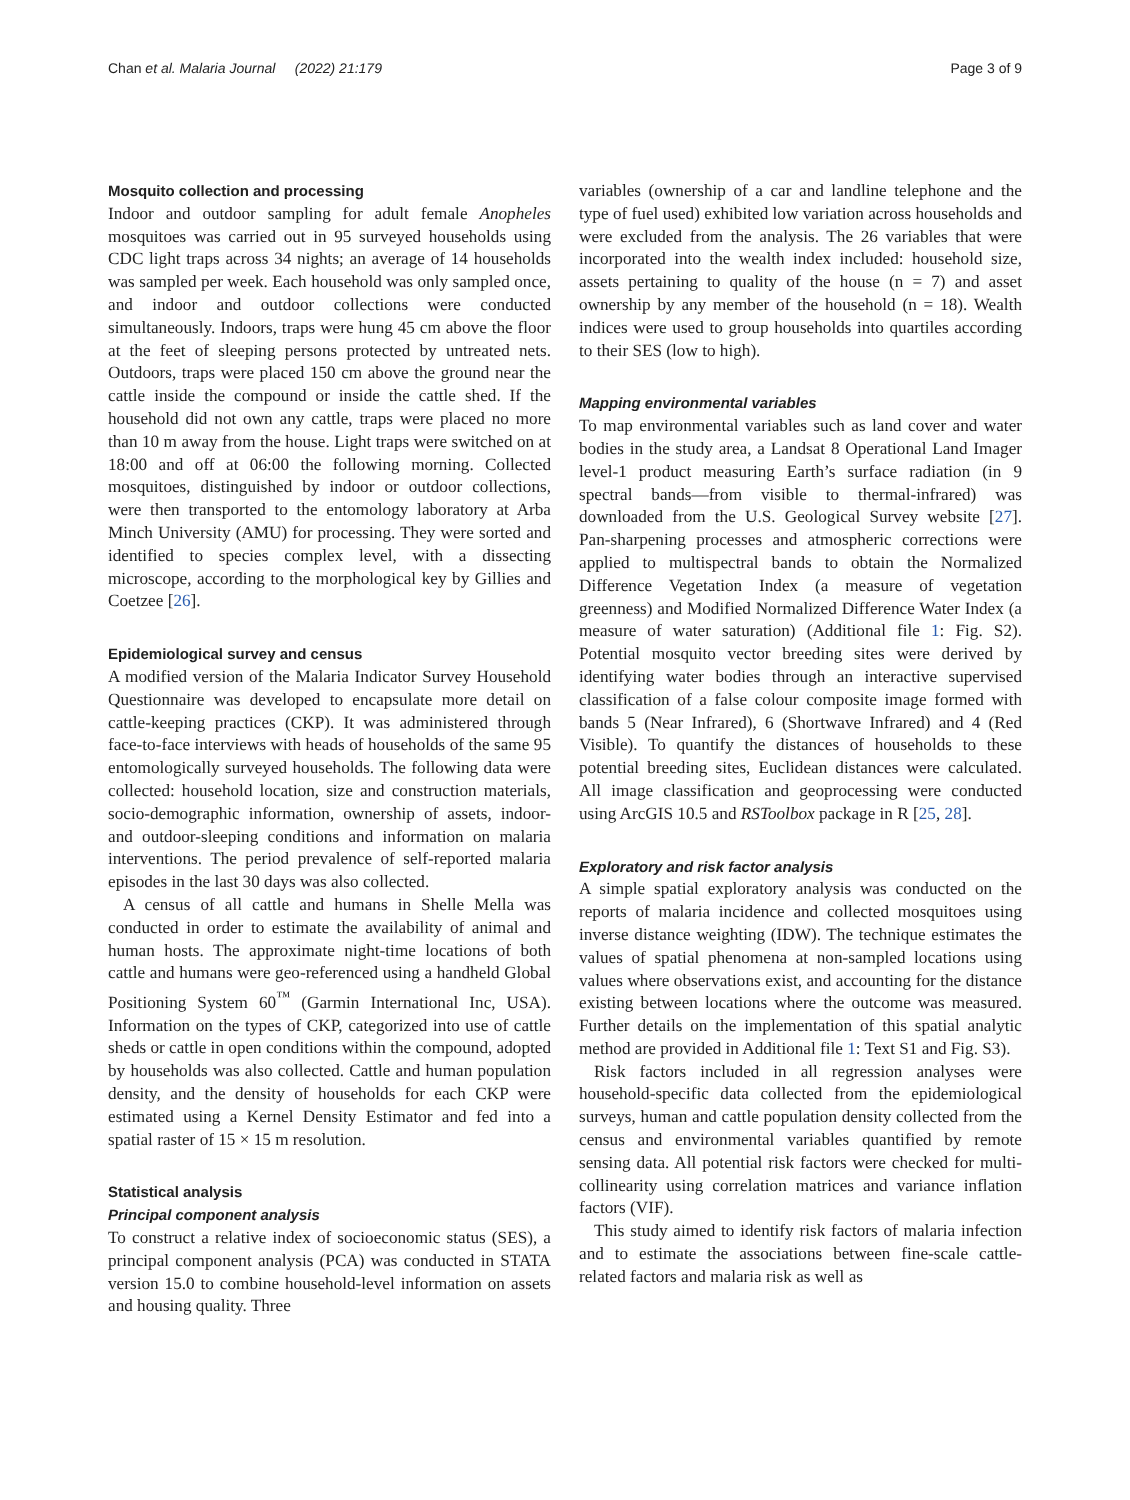Chan et al. Malaria Journal (2022) 21:179 Page 3 of 9
Mosquito collection and processing
Indoor and outdoor sampling for adult female Anopheles mosquitoes was carried out in 95 surveyed households using CDC light traps across 34 nights; an average of 14 households was sampled per week. Each household was only sampled once, and indoor and outdoor collections were conducted simultaneously. Indoors, traps were hung 45 cm above the floor at the feet of sleeping persons protected by untreated nets. Outdoors, traps were placed 150 cm above the ground near the cattle inside the compound or inside the cattle shed. If the household did not own any cattle, traps were placed no more than 10 m away from the house. Light traps were switched on at 18:00 and off at 06:00 the following morning. Collected mosquitoes, distinguished by indoor or outdoor collections, were then transported to the entomology laboratory at Arba Minch University (AMU) for processing. They were sorted and identified to species complex level, with a dissecting microscope, according to the morphological key by Gillies and Coetzee [26].
Epidemiological survey and census
A modified version of the Malaria Indicator Survey Household Questionnaire was developed to encapsulate more detail on cattle-keeping practices (CKP). It was administered through face-to-face interviews with heads of households of the same 95 entomologically surveyed households. The following data were collected: household location, size and construction materials, socio-demographic information, ownership of assets, indoor- and outdoor-sleeping conditions and information on malaria interventions. The period prevalence of self-reported malaria episodes in the last 30 days was also collected.
A census of all cattle and humans in Shelle Mella was conducted in order to estimate the availability of animal and human hosts. The approximate night-time locations of both cattle and humans were geo-referenced using a handheld Global Positioning System 60<sup>™</sup> (Garmin International Inc, USA). Information on the types of CKP, categorized into use of cattle sheds or cattle in open conditions within the compound, adopted by households was also collected. Cattle and human population density, and the density of households for each CKP were estimated using a Kernel Density Estimator and fed into a spatial raster of 15 × 15 m resolution.
Statistical analysis
Principal component analysis
To construct a relative index of socioeconomic status (SES), a principal component analysis (PCA) was conducted in STATA version 15.0 to combine household-level information on assets and housing quality. Three
variables (ownership of a car and landline telephone and the type of fuel used) exhibited low variation across households and were excluded from the analysis. The 26 variables that were incorporated into the wealth index included: household size, assets pertaining to quality of the house (n = 7) and asset ownership by any member of the household (n = 18). Wealth indices were used to group households into quartiles according to their SES (low to high).
Mapping environmental variables
To map environmental variables such as land cover and water bodies in the study area, a Landsat 8 Operational Land Imager level-1 product measuring Earth’s surface radiation (in 9 spectral bands—from visible to thermal-infrared) was downloaded from the U.S. Geological Survey website [27]. Pan-sharpening processes and atmospheric corrections were applied to multispectral bands to obtain the Normalized Difference Vegetation Index (a measure of vegetation greenness) and Modified Normalized Difference Water Index (a measure of water saturation) (Additional file 1: Fig. S2). Potential mosquito vector breeding sites were derived by identifying water bodies through an interactive supervised classification of a false colour composite image formed with bands 5 (Near Infrared), 6 (Shortwave Infrared) and 4 (Red Visible). To quantify the distances of households to these potential breeding sites, Euclidean distances were calculated. All image classification and geoprocessing were conducted using ArcGIS 10.5 and RSToolbox package in R [25, 28].
Exploratory and risk factor analysis
A simple spatial exploratory analysis was conducted on the reports of malaria incidence and collected mosquitoes using inverse distance weighting (IDW). The technique estimates the values of spatial phenomena at non-sampled locations using values where observations exist, and accounting for the distance existing between locations where the outcome was measured. Further details on the implementation of this spatial analytic method are provided in Additional file 1: Text S1 and Fig. S3).
Risk factors included in all regression analyses were household-specific data collected from the epidemiological surveys, human and cattle population density collected from the census and environmental variables quantified by remote sensing data. All potential risk factors were checked for multi-collinearity using correlation matrices and variance inflation factors (VIF).
This study aimed to identify risk factors of malaria infection and to estimate the associations between fine-scale cattle-related factors and malaria risk as well as